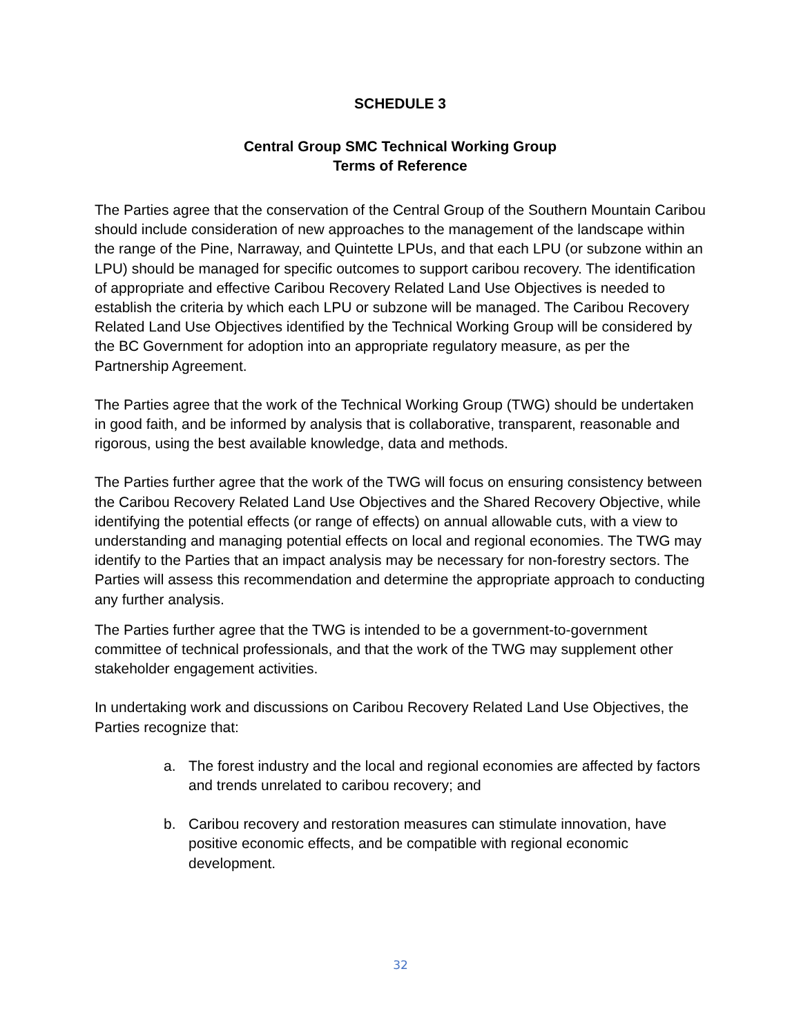SCHEDULE 3
Central Group SMC Technical Working Group
Terms of Reference
The Parties agree that the conservation of the Central Group of the Southern Mountain Caribou should include consideration of new approaches to the management of the landscape within the range of the Pine, Narraway, and Quintette LPUs, and that each LPU (or subzone within an LPU) should be managed for specific outcomes to support caribou recovery. The identification of appropriate and effective Caribou Recovery Related Land Use Objectives is needed to establish the criteria by which each LPU or subzone will be managed. The Caribou Recovery Related Land Use Objectives identified by the Technical Working Group will be considered by the BC Government for adoption into an appropriate regulatory measure, as per the Partnership Agreement.
The Parties agree that the work of the Technical Working Group (TWG) should be undertaken in good faith, and be informed by analysis that is collaborative, transparent, reasonable and rigorous, using the best available knowledge, data and methods.
The Parties further agree that the work of the TWG will focus on ensuring consistency between the Caribou Recovery Related Land Use Objectives and the Shared Recovery Objective, while identifying the potential effects (or range of effects) on annual allowable cuts, with a view to understanding and managing potential effects on local and regional economies. The TWG may identify to the Parties that an impact analysis may be necessary for non-forestry sectors. The Parties will assess this recommendation and determine the appropriate approach to conducting any further analysis.
The Parties further agree that the TWG is intended to be a government-to-government committee of technical professionals, and that the work of the TWG may supplement other stakeholder engagement activities.
In undertaking work and discussions on Caribou Recovery Related Land Use Objectives, the Parties recognize that:
a. The forest industry and the local and regional economies are affected by factors and trends unrelated to caribou recovery; and
b. Caribou recovery and restoration measures can stimulate innovation, have positive economic effects, and be compatible with regional economic development.
32